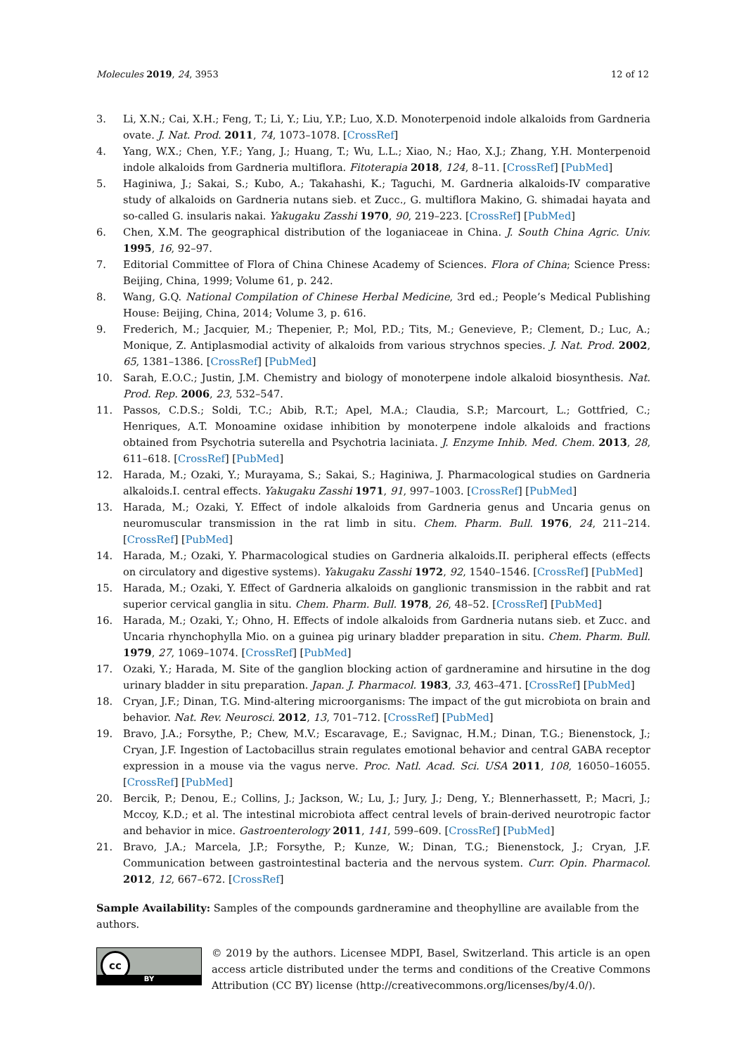Molecules 2019, 24, 3953 12 of 12
3. Li, X.N.; Cai, X.H.; Feng, T.; Li, Y.; Liu, Y.P.; Luo, X.D. Monoterpenoid indole alkaloids from Gardneria ovate. J. Nat. Prod. 2011, 74, 1073–1078. [CrossRef]
4. Yang, W.X.; Chen, Y.F.; Yang, J.; Huang, T.; Wu, L.L.; Xiao, N.; Hao, X.J.; Zhang, Y.H. Monterpenoid indole alkaloids from Gardneria multiflora. Fitoterapia 2018, 124, 8–11. [CrossRef] [PubMed]
5. Haginiwa, J.; Sakai, S.; Kubo, A.; Takahashi, K.; Taguchi, M. Gardneria alkaloids-IV comparative study of alkaloids on Gardneria nutans sieb. et Zucc., G. multiflora Makino, G. shimadai hayata and so-called G. insularis nakai. Yakugaku Zasshi 1970, 90, 219–223. [CrossRef] [PubMed]
6. Chen, X.M. The geographical distribution of the loganiaceae in China. J. South China Agric. Univ. 1995, 16, 92–97.
7. Editorial Committee of Flora of China Chinese Academy of Sciences. Flora of China; Science Press: Beijing, China, 1999; Volume 61, p. 242.
8. Wang, G.Q. National Compilation of Chinese Herbal Medicine, 3rd ed.; People’s Medical Publishing House: Beijing, China, 2014; Volume 3, p. 616.
9. Frederich, M.; Jacquier, M.; Thepenier, P.; Mol, P.D.; Tits, M.; Genevieve, P.; Clement, D.; Luc, A.; Monique, Z. Antiplasmodial activity of alkaloids from various strychnos species. J. Nat. Prod. 2002, 65, 1381–1386. [CrossRef] [PubMed]
10. Sarah, E.O.C.; Justin, J.M. Chemistry and biology of monoterpene indole alkaloid biosynthesis. Nat. Prod. Rep. 2006, 23, 532–547.
11. Passos, C.D.S.; Soldi, T.C.; Abib, R.T.; Apel, M.A.; Claudia, S.P.; Marcourt, L.; Gottfried, C.; Henriques, A.T. Monoamine oxidase inhibition by monoterpene indole alkaloids and fractions obtained from Psychotria suterella and Psychotria laciniata. J. Enzyme Inhib. Med. Chem. 2013, 28, 611–618. [CrossRef] [PubMed]
12. Harada, M.; Ozaki, Y.; Murayama, S.; Sakai, S.; Haginiwa, J. Pharmacological studies on Gardneria alkaloids.I. central effects. Yakugaku Zasshi 1971, 91, 997–1003. [CrossRef] [PubMed]
13. Harada, M.; Ozaki, Y. Effect of indole alkaloids from Gardneria genus and Uncaria genus on neuromuscular transmission in the rat limb in situ. Chem. Pharm. Bull. 1976, 24, 211–214. [CrossRef] [PubMed]
14. Harada, M.; Ozaki, Y. Pharmacological studies on Gardneria alkaloids.II. peripheral effects (effects on circulatory and digestive systems). Yakugaku Zasshi 1972, 92, 1540–1546. [CrossRef] [PubMed]
15. Harada, M.; Ozaki, Y. Effect of Gardneria alkaloids on ganglionic transmission in the rabbit and rat superior cervical ganglia in situ. Chem. Pharm. Bull. 1978, 26, 48–52. [CrossRef] [PubMed]
16. Harada, M.; Ozaki, Y.; Ohno, H. Effects of indole alkaloids from Gardneria nutans sieb. et Zucc. and Uncaria rhynchophylla Mio. on a guinea pig urinary bladder preparation in situ. Chem. Pharm. Bull. 1979, 27, 1069–1074. [CrossRef] [PubMed]
17. Ozaki, Y.; Harada, M. Site of the ganglion blocking action of gardneramine and hirsutine in the dog urinary bladder in situ preparation. Japan. J. Pharmacol. 1983, 33, 463–471. [CrossRef] [PubMed]
18. Cryan, J.F.; Dinan, T.G. Mind-altering microorganisms: The impact of the gut microbiota on brain and behavior. Nat. Rev. Neurosci. 2012, 13, 701–712. [CrossRef] [PubMed]
19. Bravo, J.A.; Forsythe, P.; Chew, M.V.; Escaravage, E.; Savignac, H.M.; Dinan, T.G.; Bienenstock, J.; Cryan, J.F. Ingestion of Lactobacillus strain regulates emotional behavior and central GABA receptor expression in a mouse via the vagus nerve. Proc. Natl. Acad. Sci. USA 2011, 108, 16050–16055. [CrossRef] [PubMed]
20. Bercik, P.; Denou, E.; Collins, J.; Jackson, W.; Lu, J.; Jury, J.; Deng, Y.; Blennerhassett, P.; Macri, J.; Mccoy, K.D.; et al. The intestinal microbiota affect central levels of brain-derived neurotropic factor and behavior in mice. Gastroenterology 2011, 141, 599–609. [CrossRef] [PubMed]
21. Bravo, J.A.; Marcela, J.P.; Forsythe, P.; Kunze, W.; Dinan, T.G.; Bienenstock, J.; Cryan, J.F. Communication between gastrointestinal bacteria and the nervous system. Curr. Opin. Pharmacol. 2012, 12, 667–672. [CrossRef]
Sample Availability: Samples of the compounds gardneramine and theophylline are available from the authors.
cc
BY
© 2019 by the authors. Licensee MDPI, Basel, Switzerland. This article is an open access article distributed under the terms and conditions of the Creative Commons Attribution (CC BY) license (http://creativecommons.org/licenses/by/4.0/).